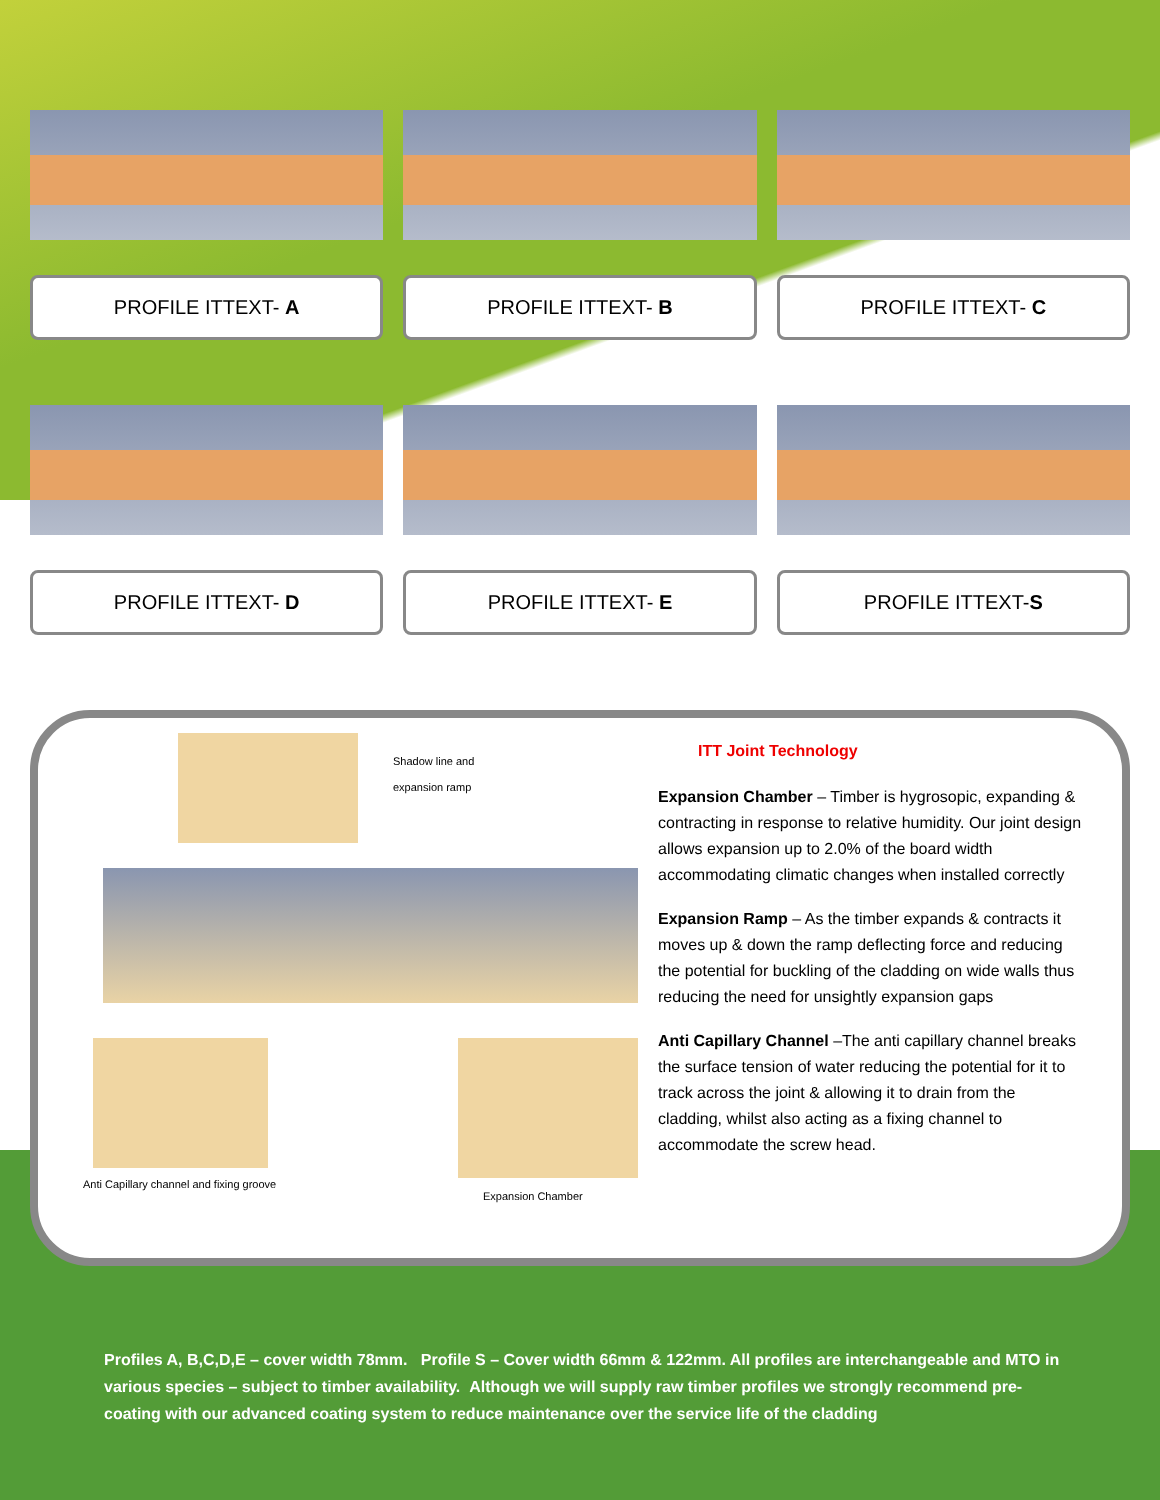PROFILE ITTEXT- A
PROFILE ITTEXT- B
PROFILE ITTEXT- C
PROFILE ITTEXT- D
PROFILE ITTEXT- E
PROFILE ITTEXT-S
Shadow line and
expansion ramp
Anti Capillary channel and fixing groove
Expansion Chamber
ITT Joint Technology
Expansion Chamber – Timber is hygrosopic, expanding & contracting in response to relative humidity. Our joint design allows expansion up to 2.0% of the board width accommodating climatic changes when installed correctly
Expansion Ramp – As the timber expands & contracts it moves up & down the ramp deflecting force and reducing the potential for buckling of the cladding on wide walls thus reducing the need for unsightly expansion gaps
Anti Capillary Channel –The anti capillary channel breaks the surface tension of water reducing the potential for it to track across the joint & allowing it to drain from the cladding, whilst also acting as a fixing channel to accommodate the screw head.
Profiles A, B,C,D,E – cover width 78mm. Profile S – Cover width 66mm & 122mm. All profiles are interchangeable and MTO in various species – subject to timber availability. Although we will supply raw timber profiles we strongly recommend pre-coating with our advanced coating system to reduce maintenance over the service life of the cladding